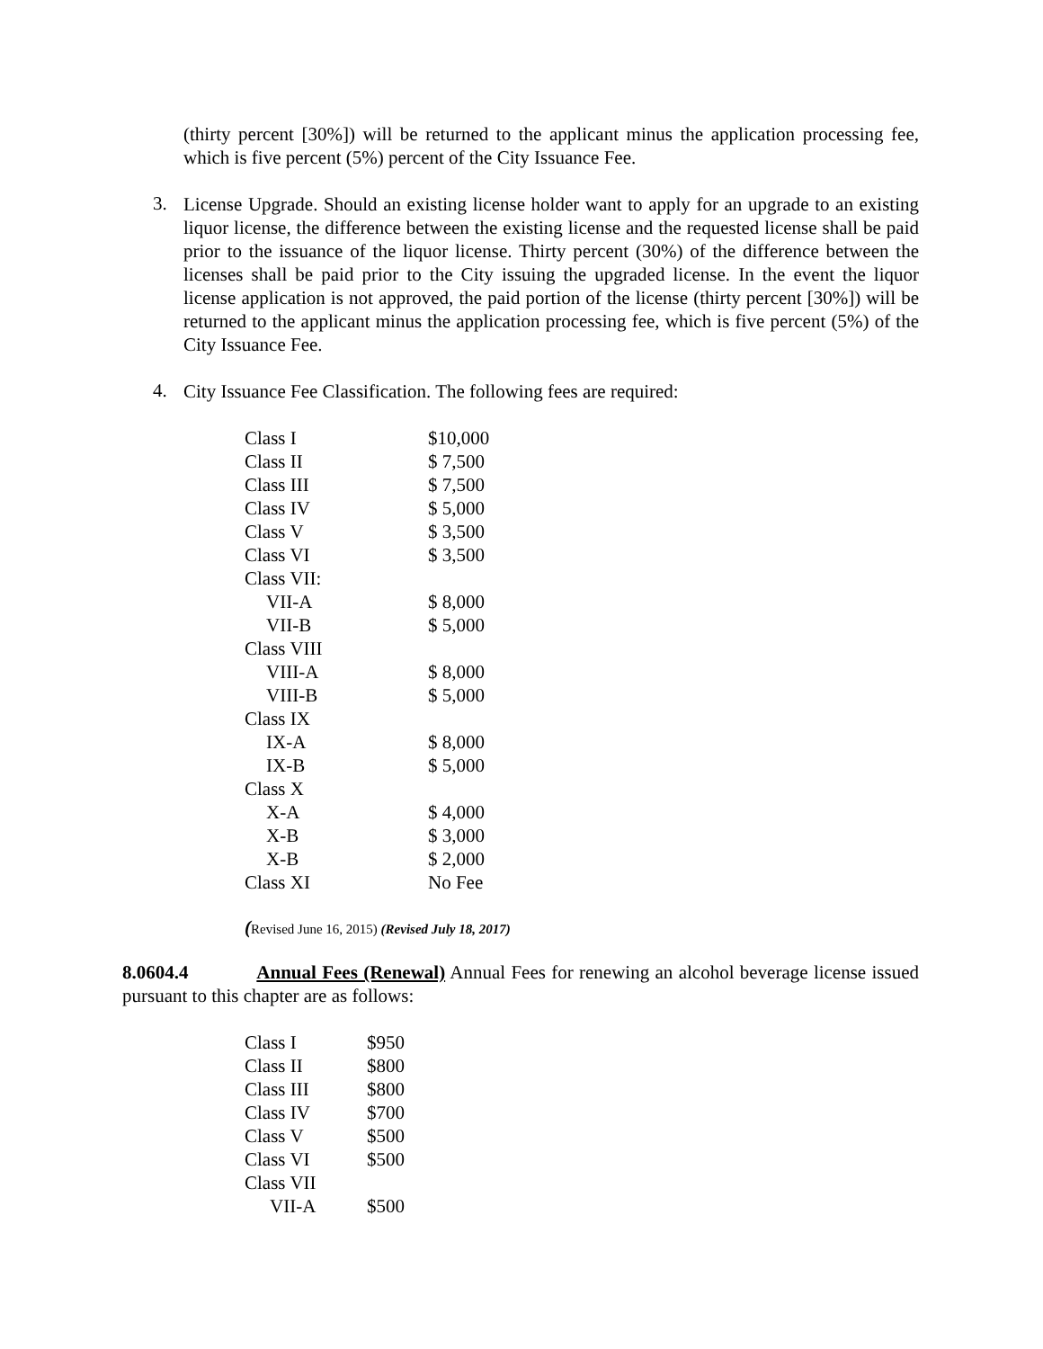(thirty percent [30%]) will be returned to the applicant minus the application processing fee, which is five percent (5%) percent of the City Issuance Fee.
3.
License Upgrade. Should an existing license holder want to apply for an upgrade to an existing liquor license, the difference between the existing license and the requested license shall be paid prior to the issuance of the liquor license. Thirty percent (30%) of the difference between the licenses shall be paid prior to the City issuing the upgraded license. In the event the liquor license application is not approved, the paid portion of the license (thirty percent [30%]) will be returned to the applicant minus the application processing fee, which is five percent (5%) of the City Issuance Fee.
4.
City Issuance Fee Classification. The following fees are required:
| Class I | $10,000 |
| Class II | $ 7,500 |
| Class III | $ 7,500 |
| Class IV | $ 5,000 |
| Class V | $ 3,500 |
| Class VI | $ 3,500 |
| Class VII: | |
| VII-A | $ 8,000 |
| VII-B | $ 5,000 |
| Class VIII | |
| VIII-A | $ 8,000 |
| VIII-B | $ 5,000 |
| Class IX | |
| IX-A | $ 8,000 |
| IX-B | $ 5,000 |
| Class X | |
| X-A | $ 4,000 |
| X-B | $ 3,000 |
| X-B | $ 2,000 |
| Class XI | No Fee |
(Revised June 16, 2015) (Revised July 18, 2017)
8.0604.4 Annual Fees (Renewal) Annual Fees for renewing an alcohol beverage license issued pursuant to this chapter are as follows:
| Class I | $950 |
| Class II | $800 |
| Class III | $800 |
| Class IV | $700 |
| Class V | $500 |
| Class VI | $500 |
| Class VII | |
| VII-A | $500 |